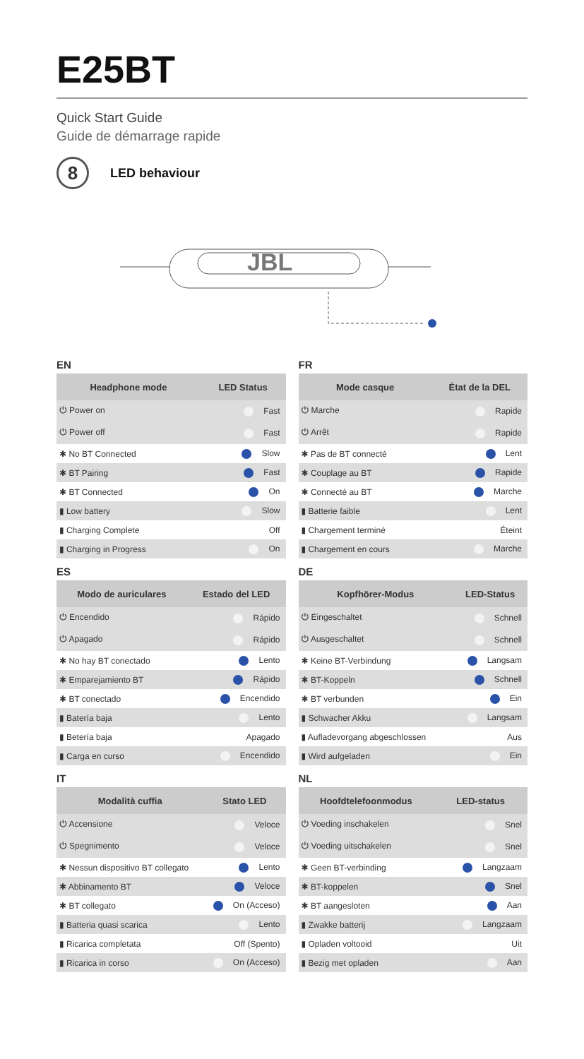E25BT
Quick Start Guide
Guide de démarrage rapide
8
LED behaviour
JBL
EN
| Headphone mode | LED Status |
| --- | --- |
| ⏻ Power on | Fast |
| ⏻ Power off | Fast |
| ✱ No BT Connected | Slow |
| ✱ BT Pairing | Fast |
| ✱ BT Connected | On |
| ▮ Low battery | Slow |
| ▮ Charging Complete | Off |
| ▮ Charging in Progress | On |
FR
| Mode casque | État de la DEL |
| --- | --- |
| ⏻ Marche | Rapide |
| ⏻ Arrêt | Rapide |
| ✱ Pas de BT connecté | Lent |
| ✱ Couplage au BT | Rapide |
| ✱ Connecté au BT | Marche |
| ▮ Batterie faible | Lent |
| ▮ Chargement terminé | Éteint |
| ▮ Chargement en cours | Marche |
ES
| Modo de auriculares | Estado del LED |
| --- | --- |
| ⏻ Encendido | Rápido |
| ⏻ Apagado | Rápido |
| ✱ No hay BT conectado | Lento |
| ✱ Emparejamiento BT | Rápido |
| ✱ BT conectado | Encendido |
| ▮ Batería baja | Lento |
| ▮ Betería baja | Apagado |
| ▮ Carga en curso | Encendido |
DE
| Kopfhörer-Modus | LED-Status |
| --- | --- |
| ⏻ Eingeschaltet | Schnell |
| ⏻ Ausgeschaltet | Schnell |
| ✱ Keine BT-Verbindung | Langsam |
| ✱ BT-Koppeln | Schnell |
| ✱ BT verbunden | Ein |
| ▮ Schwacher Akku | Langsam |
| ▮ Aufladevorgang abgeschlossen | Aus |
| ▮ Wird aufgeladen | Ein |
IT
| Modalità cuffia | Stato LED |
| --- | --- |
| ⏻ Accensione | Veloce |
| ⏻ Spegnimento | Veloce |
| ✱ Nessun dispositivo BT collegato | Lento |
| ✱ Abbinamento BT | Veloce |
| ✱ BT collegato | On (Acceso) |
| ▮ Batteria quasi scarica | Lento |
| ▮ Ricarica completata | Off (Spento) |
| ▮ Ricarica in corso | On (Acceso) |
NL
| Hoofdtelefoonmodus | LED-status |
| --- | --- |
| ⏻ Voeding inschakelen | Snel |
| ⏻ Voeding uitschakelen | Snel |
| ✱ Geen BT-verbinding | Langzaam |
| ✱ BT-koppelen | Snel |
| ✱ BT aangesloten | Aan |
| ▮ Zwakke batterij | Langzaam |
| ▮ Opladen voltooid | Uit |
| ▮ Bezig met opladen | Aan |